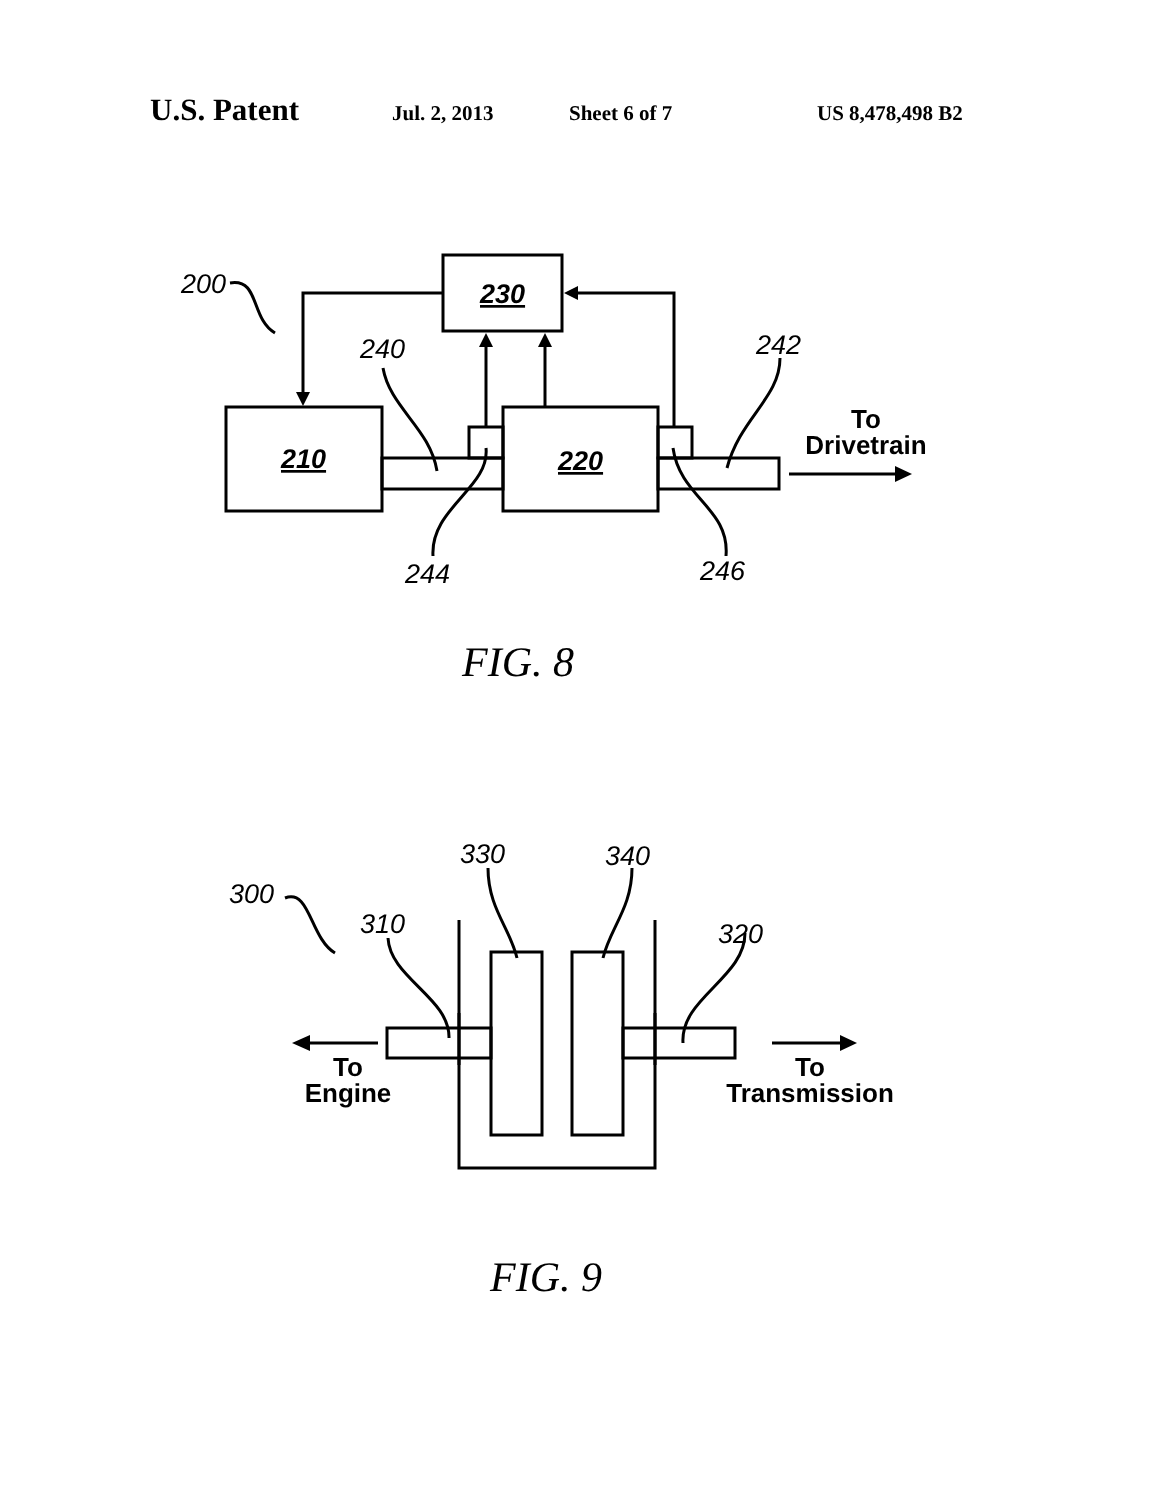U.S. Patent Jul. 2, 2013 Sheet 6 of 7 US 8,478,498 B2
200
240
242
244
246
300
310
320
330
340
230
210
220
To
Drivetrain
To
Engine
To
Transmission
FIG. 8
FIG. 9